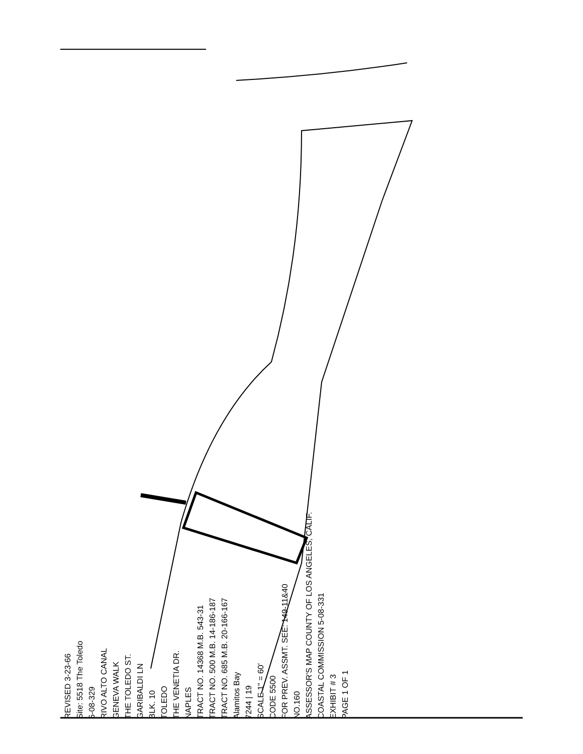REVISED 3-23-66
Site: 5518 The Toledo
5-08-329
RIVO ALTO CANAL
GENEVA WALK
THE TOLEDO ST.
GARIBALDI LN
BLK. 10
TOLEDO
THE VENETIA DR.
NAPLES
TRACT NO. 14368 M.B. 543-31
TRACT NO. 500 M.B. 14-186-187
TRACT NO. 685 M.B. 20-166-167
Alamitos Bay
7244 | 19
SCALE 1" = 60'
CODE 5500
FOR PREV. ASSMT. SEE: 149-11&40
NO.160
ASSESSOR'S MAP COUNTY OF LOS ANGELES, CALIF.
COASTAL COMMISSION 5-08-331
EXHIBIT # 3
PAGE 1 OF 1